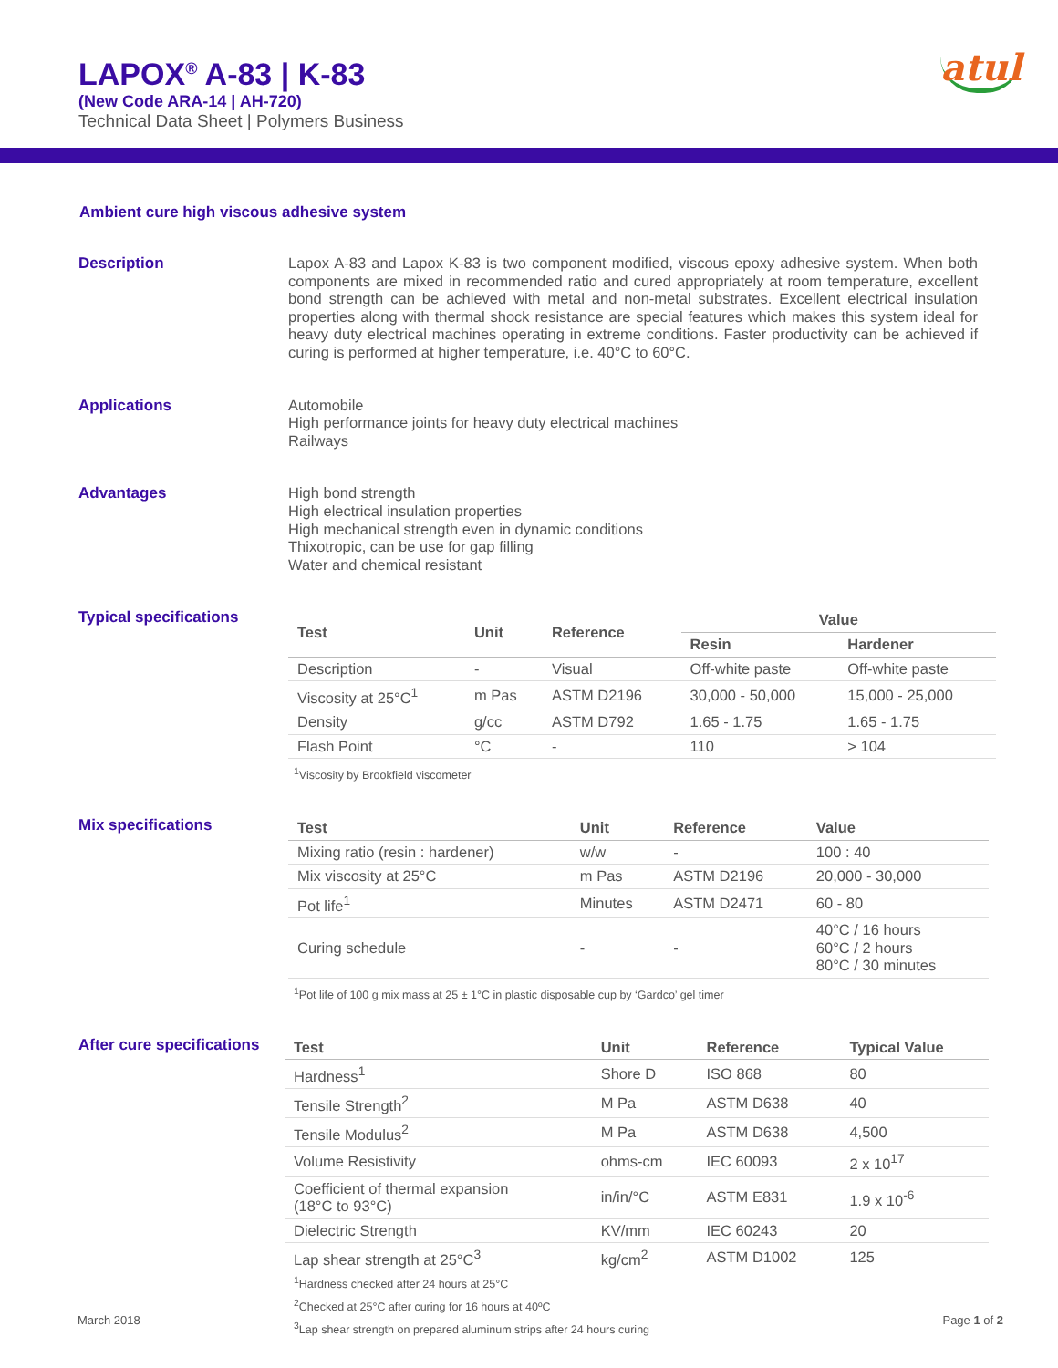LAPOX<sup>®</sup> A-83 | K-83
(New Code ARA-14 | AH-720)
Technical Data Sheet | Polymers Business
atul
Ambient cure high viscous adhesive system
Description
Lapox A-83 and Lapox K-83 is two component modified, viscous epoxy adhesive system. When both components are mixed in recommended ratio and cured appropriately at room temperature, excellent bond strength can be achieved with metal and non-metal substrates. Excellent electrical insulation properties along with thermal shock resistance are special features which makes this system ideal for heavy duty electrical machines operating in extreme conditions. Faster productivity can be achieved if curing is performed at higher temperature, i.e. 40°C to 60°C.
Applications
Automobile
High performance joints for heavy duty electrical machines
Railways
Advantages
High bond strength
High electrical insulation properties
High mechanical strength even in dynamic conditions
Thixotropic, can be use for gap filling
Water and chemical resistant
Typical specifications
| Test | Unit | Reference | Value | |
| --- | --- | --- | --- | --- |
| | | | Resin | Hardener |
| Description | - | Visual | Off-white paste | Off-white paste |
| Viscosity at 25°C<sup>1</sup> | m Pas | ASTM D2196 | 30,000 - 50,000 | 15,000 - 25,000 |
| Density | g/cc | ASTM D792 | 1.65 - 1.75 | 1.65 - 1.75 |
| Flash Point | °C | - | 110 | > 104 |
<sup>1</sup> Viscosity by Brookfield viscometer
Mix specifications
| Test | Unit | Reference | Value |
| --- | --- | --- | --- |
| Mixing ratio (resin : hardener) | w/w | - | 100 : 40 |
| Mix viscosity at 25°C | m Pas | ASTM D2196 | 20,000 - 30,000 |
| Pot life<sup>1</sup> | Minutes | ASTM D2471 | 60 - 80 |
| Curing schedule | - | - | 40°C / 16 hours 60°C / 2 hours 80°C / 30 minutes |
<sup>1</sup> Pot life of 100 g mix mass at 25 ± 1°C in plastic disposable cup by ‘Gardco’ gel timer
After cure specifications
| Test | Unit | Reference | Typical Value |
| --- | --- | --- | --- |
| Hardness<sup>1</sup> | Shore D | ISO 868 | 80 |
| Tensile Strength<sup>2</sup> | M Pa | ASTM D638 | 40 |
| Tensile Modulus<sup>2</sup> | M Pa | ASTM D638 | 4,500 |
| Volume Resistivity | ohms-cm | IEC 60093 | 2 x 10<sup>17</sup> |
| Coefficient of thermal expansion (18°C to 93°C) | in/in/°C | ASTM E831 | 1.9 x 10<sup>-6</sup> |
| Dielectric Strength | KV/mm | IEC 60243 | 20 |
| Lap shear strength at 25°C<sup>3</sup> | kg/cm<sup>2</sup> | ASTM D1002 | 125 |
<sup>1</sup> Hardness checked after 24 hours at 25°C
<sup>2</sup> Checked at 25°C after curing for 16 hours at 40ºC
<sup>3</sup> Lap shear strength on prepared aluminum strips after 24 hours curing
March 2018 Page 1 of 2